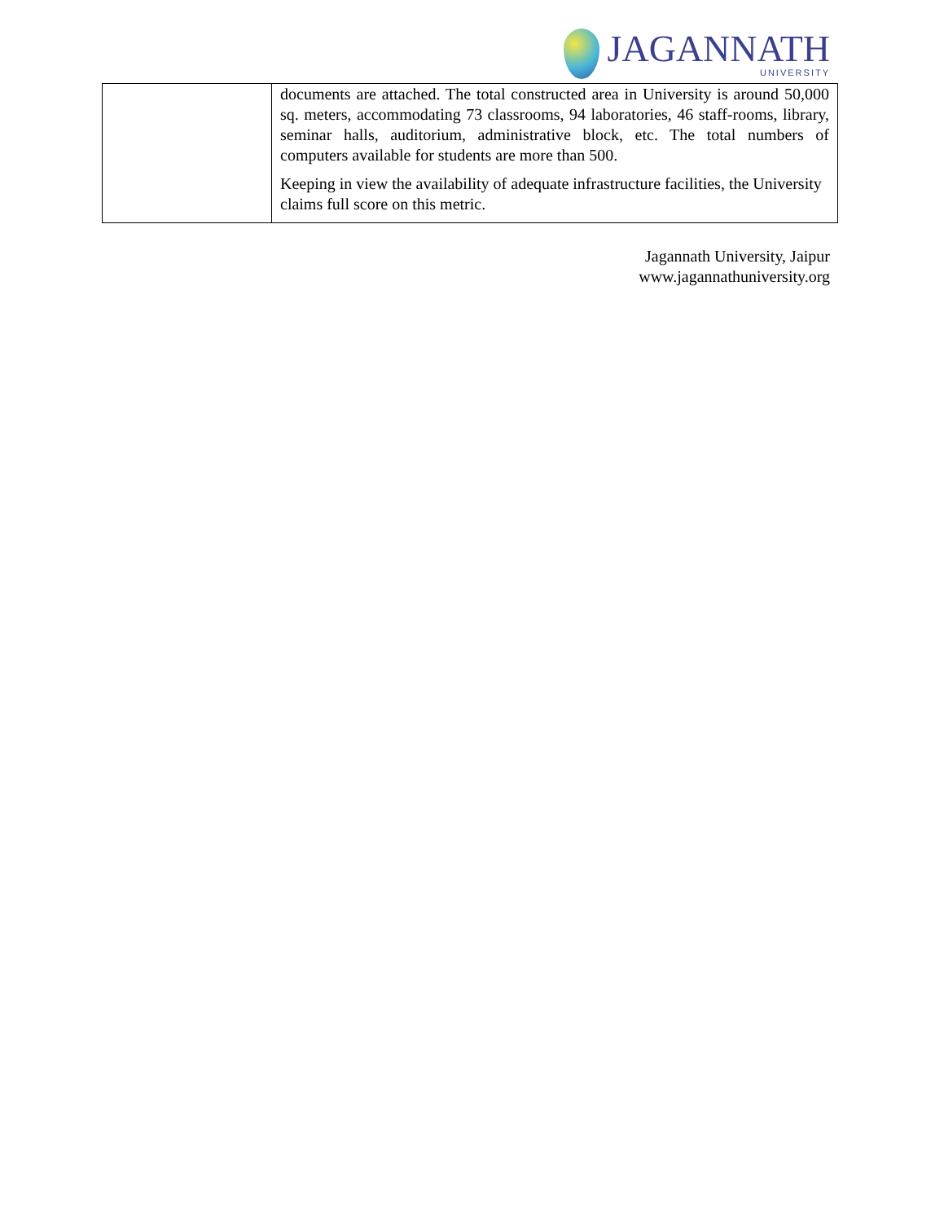JAGANNATH
UNIVERSITY
| | documents are attached. The total constructed area in University is around 50,000 sq. meters, accommodating 73 classrooms, 94 laboratories, 46 staff-rooms, library, seminar halls, auditorium, administrative block, etc. The total numbers of computers available for students are more than 500. Keeping in view the availability of adequate infrastructure facilities, the University claims full score on this metric. |
Jagannath University, Jaipur
www.jagannathuniversity.org